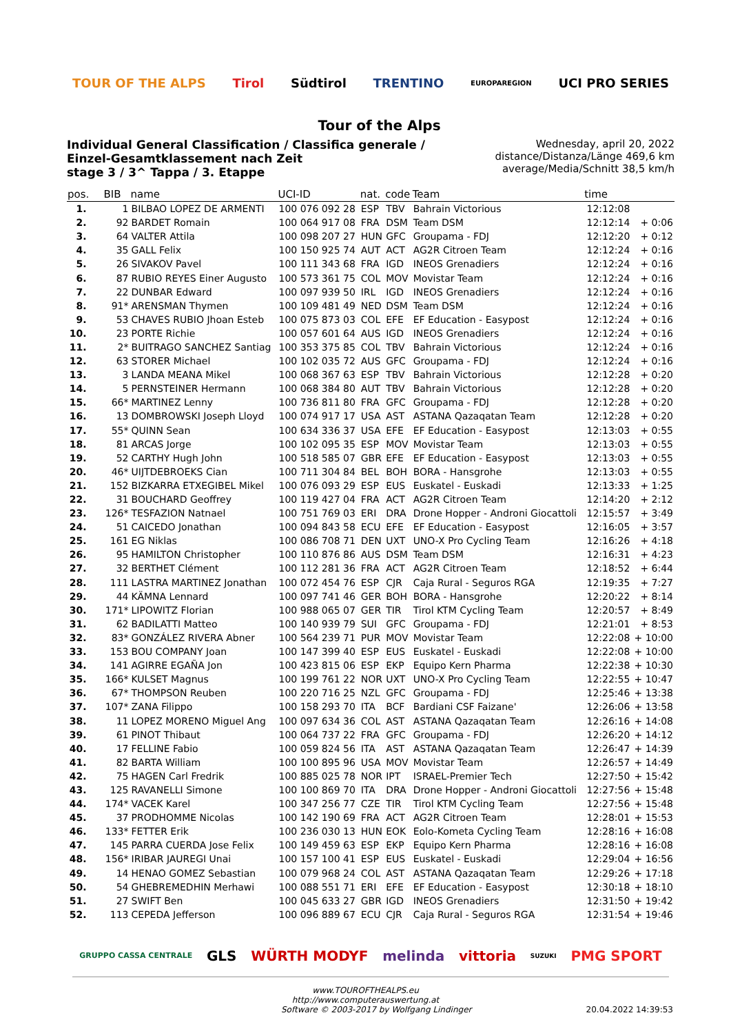TOUR OF THE ALPS Tirol Südtirol TRENTINO EUROPAREGION UCI PRO SERIES
Tour of the Alps
Individual General Classification / Classifica generale / Einzel-Gesamtklassement nach Zeit
stage 3 / 3^ Tappa / 3. Etappe
Wednesday, april 20, 2022
distance/Distanza/Länge 469,6 km
average/Media/Schnitt 38,5 km/h
| pos. | BIB | name | UCI-ID | nat. | code | Team | time | |
| --- | --- | --- | --- | --- | --- | --- | --- | --- |
| 1. | 1 | BILBAO LOPEZ DE ARMENTI | 100 076 092 28 | ESP | TBV | Bahrain Victorious | 12:12:08 | |
| 2. | 92 | BARDET Romain | 100 064 917 08 | FRA | DSM | Team DSM | 12:12:14 | + 0:06 |
| 3. | 64 | VALTER Attila | 100 098 207 27 | HUN | GFC | Groupama - FDJ | 12:12:20 | + 0:12 |
| 4. | 35 | GALL Felix | 100 150 925 74 | AUT | ACT | AG2R Citroen Team | 12:12:24 | + 0:16 |
| 5. | 26 | SIVAKOV Pavel | 100 111 343 68 | FRA | IGD | INEOS Grenadiers | 12:12:24 | + 0:16 |
| 6. | 87 | RUBIO REYES Einer Augusto | 100 573 361 75 | COL | MOV | Movistar Team | 12:12:24 | + 0:16 |
| 7. | 22 | DUNBAR Edward | 100 097 939 50 | IRL | IGD | INEOS Grenadiers | 12:12:24 | + 0:16 |
| 8. | 91* | ARENSMAN Thymen | 100 109 481 49 | NED | DSM | Team DSM | 12:12:24 | + 0:16 |
| 9. | 53 | CHAVES RUBIO Jhoan Esteb | 100 075 873 03 | COL | EFE | EF Education - Easypost | 12:12:24 | + 0:16 |
| 10. | 23 | PORTE Richie | 100 057 601 64 | AUS | IGD | INEOS Grenadiers | 12:12:24 | + 0:16 |
| 11. | 2* | BUITRAGO SANCHEZ Santiag | 100 353 375 85 | COL | TBV | Bahrain Victorious | 12:12:24 | + 0:16 |
| 12. | 63 | STORER Michael | 100 102 035 72 | AUS | GFC | Groupama - FDJ | 12:12:24 | + 0:16 |
| 13. | 3 | LANDA MEANA Mikel | 100 068 367 63 | ESP | TBV | Bahrain Victorious | 12:12:28 | + 0:20 |
| 14. | 5 | PERNSTEINER Hermann | 100 068 384 80 | AUT | TBV | Bahrain Victorious | 12:12:28 | + 0:20 |
| 15. | 66* | MARTINEZ Lenny | 100 736 811 80 | FRA | GFC | Groupama - FDJ | 12:12:28 | + 0:20 |
| 16. | 13 | DOMBROWSKI Joseph Lloyd | 100 074 917 17 | USA | AST | ASTANA Qazaqatan Team | 12:12:28 | + 0:20 |
| 17. | 55* | QUINN Sean | 100 634 336 37 | USA | EFE | EF Education - Easypost | 12:13:03 | + 0:55 |
| 18. | 81 | ARCAS Jorge | 100 102 095 35 | ESP | MOV | Movistar Team | 12:13:03 | + 0:55 |
| 19. | 52 | CARTHY Hugh John | 100 518 585 07 | GBR | EFE | EF Education - Easypost | 12:13:03 | + 0:55 |
| 20. | 46* | UIJTDEBROEKS Cian | 100 711 304 84 | BEL | BOH | BORA - Hansgrohe | 12:13:03 | + 0:55 |
| 21. | 152 | BIZKARRA ETXEGIBEL Mikel | 100 076 093 29 | ESP | EUS | Euskatel - Euskadi | 12:13:33 | + 1:25 |
| 22. | 31 | BOUCHARD Geoffrey | 100 119 427 04 | FRA | ACT | AG2R Citroen Team | 12:14:20 | + 2:12 |
| 23. | 126* | TESFAZION Natnael | 100 751 769 03 | ERI | DRA | Drone Hopper - Androni Giocattoli | 12:15:57 | + 3:49 |
| 24. | 51 | CAICEDO Jonathan | 100 094 843 58 | ECU | EFE | EF Education - Easypost | 12:16:05 | + 3:57 |
| 25. | 161 | EG Niklas | 100 086 708 71 | DEN | UXT | UNO-X Pro Cycling Team | 12:16:26 | + 4:18 |
| 26. | 95 | HAMILTON Christopher | 100 110 876 86 | AUS | DSM | Team DSM | 12:16:31 | + 4:23 |
| 27. | 32 | BERTHET Clément | 100 112 281 36 | FRA | ACT | AG2R Citroen Team | 12:18:52 | + 6:44 |
| 28. | 111 | LASTRA MARTINEZ Jonathan | 100 072 454 76 | ESP | CJR | Caja Rural - Seguros RGA | 12:19:35 | + 7:27 |
| 29. | 44 | KÄMNA Lennard | 100 097 741 46 | GER | BOH | BORA - Hansgrohe | 12:20:22 | + 8:14 |
| 30. | 171* | LIPOWITZ Florian | 100 988 065 07 | GER | TIR | Tirol KTM Cycling Team | 12:20:57 | + 8:49 |
| 31. | 62 | BADILATTI Matteo | 100 140 939 79 | SUI | GFC | Groupama - FDJ | 12:21:01 | + 8:53 |
| 32. | 83* | GONZÁLEZ RIVERA Abner | 100 564 239 71 | PUR | MOV | Movistar Team | 12:22:08 | + 10:00 |
| 33. | 153 | BOU COMPANY Joan | 100 147 399 40 | ESP | EUS | Euskatel - Euskadi | 12:22:08 | + 10:00 |
| 34. | 141 | AGIRRE EGAÑA Jon | 100 423 815 06 | ESP | EKP | Equipo Kern Pharma | 12:22:38 | + 10:30 |
| 35. | 166* | KULSET Magnus | 100 199 761 22 | NOR | UXT | UNO-X Pro Cycling Team | 12:22:55 | + 10:47 |
| 36. | 67* | THOMPSON Reuben | 100 220 716 25 | NZL | GFC | Groupama - FDJ | 12:25:46 | + 13:38 |
| 37. | 107* | ZANA Filippo | 100 158 293 70 | ITA | BCF | Bardiani CSF Faizane' | 12:26:06 | + 13:58 |
| 38. | 11 | LOPEZ MORENO Miguel Ang | 100 097 634 36 | COL | AST | ASTANA Qazaqatan Team | 12:26:16 | + 14:08 |
| 39. | 61 | PINOT Thibaut | 100 064 737 22 | FRA | GFC | Groupama - FDJ | 12:26:20 | + 14:12 |
| 40. | 17 | FELLINE Fabio | 100 059 824 56 | ITA | AST | ASTANA Qazaqatan Team | 12:26:47 | + 14:39 |
| 41. | 82 | BARTA William | 100 100 895 96 | USA | MOV | Movistar Team | 12:26:57 | + 14:49 |
| 42. | 75 | HAGEN Carl Fredrik | 100 885 025 78 | NOR | IPT | ISRAEL-Premier Tech | 12:27:50 | + 15:42 |
| 43. | 125 | RAVANELLI Simone | 100 100 869 70 | ITA | DRA | Drone Hopper - Androni Giocattoli | 12:27:56 | + 15:48 |
| 44. | 174* | VACEK Karel | 100 347 256 77 | CZE | TIR | Tirol KTM Cycling Team | 12:27:56 | + 15:48 |
| 45. | 37 | PRODHOMME Nicolas | 100 142 190 69 | FRA | ACT | AG2R Citroen Team | 12:28:01 | + 15:53 |
| 46. | 133* | FETTER Erik | 100 236 030 13 | HUN | EOK | Eolo-Kometa Cycling Team | 12:28:16 | + 16:08 |
| 47. | 145 | PARRA CUERDA Jose Felix | 100 149 459 63 | ESP | EKP | Equipo Kern Pharma | 12:28:16 | + 16:08 |
| 48. | 156* | IRIBAR JAUREGI Unai | 100 157 100 41 | ESP | EUS | Euskatel - Euskadi | 12:29:04 | + 16:56 |
| 49. | 14 | HENAO GOMEZ Sebastian | 100 079 968 24 | COL | AST | ASTANA Qazaqatan Team | 12:29:26 | + 17:18 |
| 50. | 54 | GHEBREMEDHIN Merhawi | 100 088 551 71 | ERI | EFE | EF Education - Easypost | 12:30:18 | + 18:10 |
| 51. | 27 | SWIFT Ben | 100 045 633 27 | GBR | IGD | INEOS Grenadiers | 12:31:50 | + 19:42 |
| 52. | 113 | CEPEDA Jefferson | 100 096 889 67 | ECU | CJR | Caja Rural - Seguros RGA | 12:31:54 | + 19:46 |
GRUPPO CASSA CENTRALE GLS WÜRTH MODYF melinda vittoria SUZUKI PMG SPORT
www.TOUROFTHEALPS.eu
http://www.computerauswertung.at
Software © 2003-2017 by Wolfgang Lindinger 20.04.2022 14:39:53